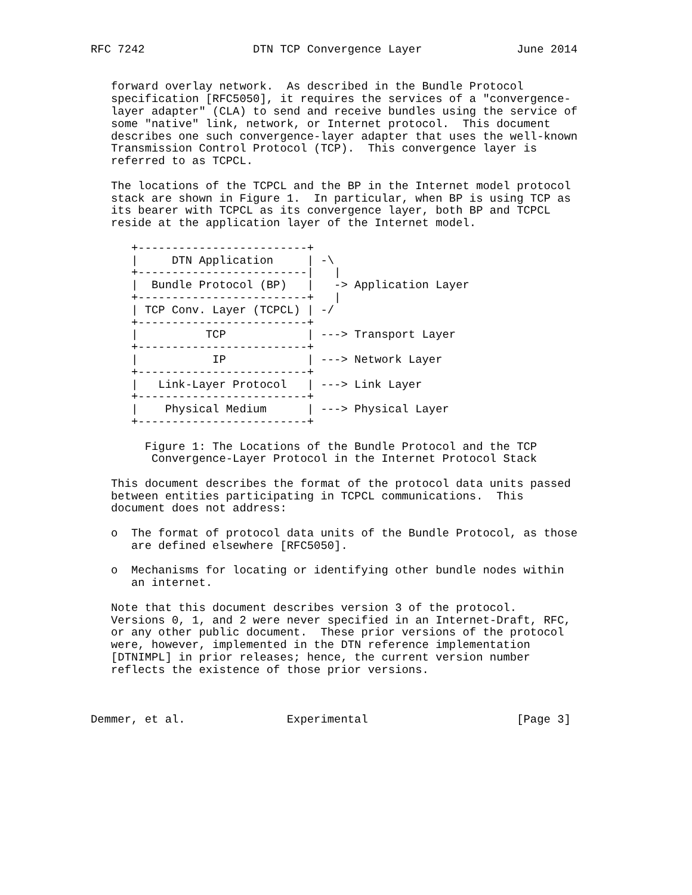RFC 7242                DTN TCP Convergence Layer              June 2014


   forward overlay network.  As described in the Bundle Protocol
   specification [RFC5050], it requires the services of a "convergence-
   layer adapter" (CLA) to send and receive bundles using the service of
   some "native" link, network, or Internet protocol.  This document
   describes one such convergence-layer adapter that uses the well-known
   Transmission Control Protocol (TCP).  This convergence layer is
   referred to as TCPCL.

   The locations of the TCPCL and the BP in the Internet model protocol
   stack are shown in Figure 1.  In particular, when BP is using TCP as
   its bearer with TCPCL as its convergence layer, both BP and TCPCL
   reside at the application layer of the Internet model.

      +-------------------------+
      |     DTN Application     | -\
      +-------------------------|   |
      |  Bundle Protocol (BP)   |   -> Application Layer
      +-------------------------+   |
      | TCP Conv. Layer (TCPCL) | -/
      +-------------------------+
      |          TCP            | ---> Transport Layer
      +-------------------------+
      |           IP            | ---> Network Layer
      +-------------------------+
      |   Link-Layer Protocol   | ---> Link Layer
      +-------------------------+
      |    Physical Medium      | ---> Physical Layer
      +-------------------------+

        Figure 1: The Locations of the Bundle Protocol and the TCP
         Convergence-Layer Protocol in the Internet Protocol Stack

   This document describes the format of the protocol data units passed
   between entities participating in TCPCL communications.  This
   document does not address:

   o  The format of protocol data units of the Bundle Protocol, as those
      are defined elsewhere [RFC5050].

   o  Mechanisms for locating or identifying other bundle nodes within
      an internet.

   Note that this document describes version 3 of the protocol.
   Versions 0, 1, and 2 were never specified in an Internet-Draft, RFC,
   or any other public document.  These prior versions of the protocol
   were, however, implemented in the DTN reference implementation
   [DTNIMPL] in prior releases; hence, the current version number
   reflects the existence of those prior versions.



Demmer, et al.               Experimental                      [Page 3]